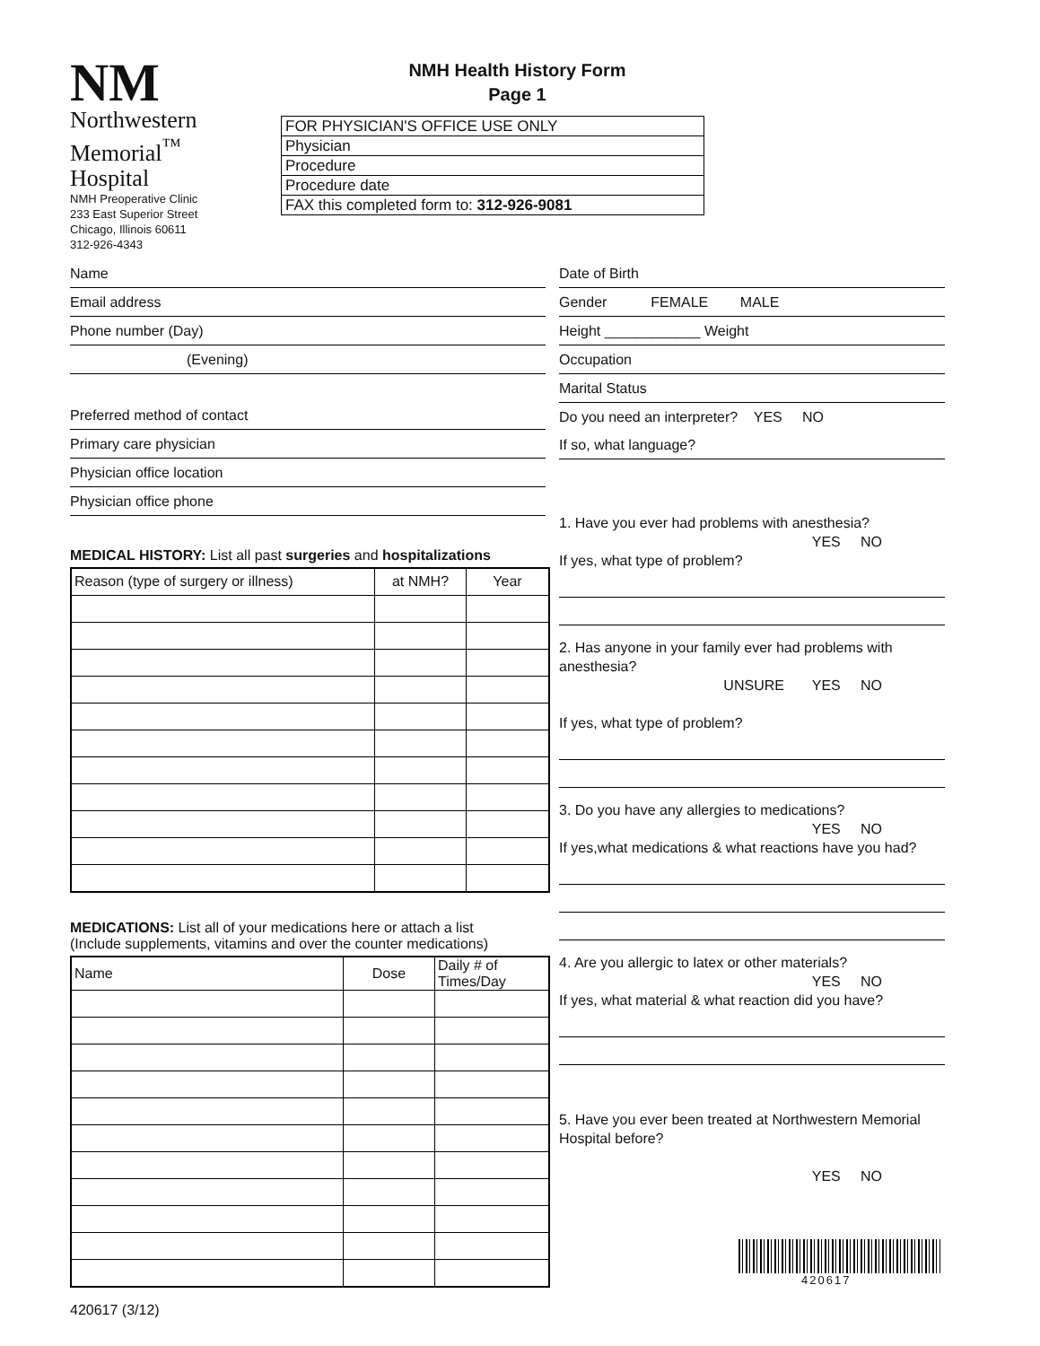NM
Northwestern Memorial<sup>™</sup>
Hospital
NMH Preoperative Clinic
233 East Superior Street
Chicago, Illinois 60611
312-926-4343
NMH Health History Form
Page 1
FOR PHYSICIAN'S OFFICE USE ONLY
Physician
Procedure
Procedure date
FAX this completed form to: 312-926-9081
Name
Email address
Phone number (Day)
(Evening)
Preferred method of contact
Primary care physician
Physician office location
Physician office phone
MEDICAL HISTORY: List all past surgeries and hospitalizations
| Reason (type of surgery or illness) | at NMH? | Year |
| --- | --- | --- |
MEDICATIONS: List all of your medications here or attach a list
(Include supplements, vitamins and over the counter medications)
| Name | Dose | Daily # of Times/Day |
| --- | --- | --- |
420617 (3/12)
Date of Birth
Gender FEMALE MALE
Height ____________ Weight
Occupation
Marital Status
Do you need an interpreter? YES NO
If so, what language?
1. Have you ever had problems with anesthesia?
YES NO
If yes, what type of problem?
2. Has anyone in your family ever had problems with anesthesia?
UNSURE YES NO
If yes, what type of problem?
3. Do you have any allergies to medications?
YES NO
If yes,what medications & what reactions have you had?
4. Are you allergic to latex or other materials?
YES NO
If yes, what material & what reaction did you have?
5. Have you ever been treated at Northwestern Memorial Hospital before?
YES NO
420617